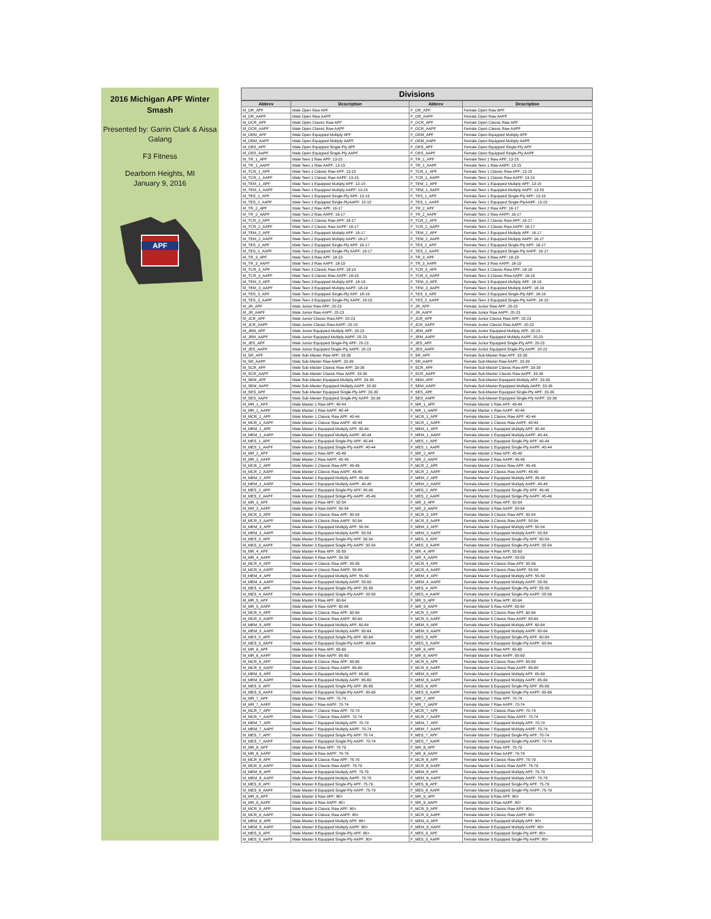2016 Michigan APF Winter Smash
Presented by: Garrin Clark & Aissa Galang
F3 Fitness
Dearborn Heights, MI
January 9, 2016
APF
Divisions
| Abbrev | Description | Abbrev | Description |
| --- | --- | --- | --- |
| M_OR_APF | Male Open Raw APF | F_OR_APF | Female Open Raw APF |
| M_OR_AAPF | Male Open Raw AAPF | F_OR_AAPF | Female Open Raw AAPF |
| M_OCR_APF | Male Open Classic Raw APF | F_OCR_APF | Female Open Classic Raw APF |
| M_OCR_AAPF | Male Open Classic Raw AAPF | F_OCR_AAPF | Female Open Classic Raw AAPF |
| M_OEM_APF | Male Open Equipped Multiply APF | F_OEM_APF | Female Open Equipped Multiply APF |
| M_OEM_AAPF | Male Open Equipped Multiply AAPF | F_OEM_AAPF | Female Open Equipped Multiply AAPF |
| M_OES_APF | Male Open Equipped Single-Ply APF | F_OES_APF | Female Open Equipped Single-Ply APF |
| M_OES_AAPF | Male Open Equipped Single-Ply AAPF | F_OES_AAPF | Female Open Equipped Single-Ply AAPF |
| M_TR_1_APF | Male Teen 1 Raw APF: 13-15 | F_TR_1_APF | Female Teen 1 Raw APF: 13-15 |
| M_TR_1_AAPF | Male Teen 1 Raw AAPF: 13-15 | F_TR_1_AAPF | Female Teen 1 Raw AAPF: 13-15 |
| M_TCR_1_APF | Male Teen 1 Classic Raw APF: 13-15 | F_TCR_1_APF | Female Teen 1 Classic Raw APF: 13-15 |
| M_TCR_1_AAPF | Male Teen 1 Classic Raw AAPF: 13-15 | F_TCR_1_AAPF | Female Teen 1 Classic Raw AAPF: 13-15 |
| M_TEM_1_APF | Male Teen 1 Equipped Multiply APF: 13-15 | F_TEM_1_APF | Female Teen 1 Equipped Multiply APF: 13-15 |
| M_TEM_1_AAPF | Male Teen 1 Equipped Multiply AAPF: 13-15 | F_TEM_1_AAPF | Female Teen 1 Equipped Multiply AAPF: 13-15 |
| M_TES_1_APF | Male Teen 1 Equipped Single-Ply APF: 13-15 | F_TES_1_APF | Female Teen 1 Equipped Single-Ply APF: 13-15 |
| M_TES_1_AAPF | Male Teen 1 Equipped Single-PlyAAPF: 13-15 | F_TES_1_AAPF | Female Teen 1 Equipped Single-PlyAAPF: 13-15 |
| M_TR_2_APF | Male Teen 2 Raw APF: 16-17 | F_TR_2_APF | Female Teen 2 Raw APF: 16-17 |
| M_TR_2_AAPF | Male Teen 2 Raw AAPF: 16-17 | F_TR_2_AAPF | Female Teen 2 Raw AAPF: 16-17 |
| M_TCR_2_APF | Male Teen 2 Classic Raw APF: 16-17 | F_TCR_2_APF | Female Teen 2 Classic Raw APF: 16-17 |
| M_TCR_2_AAPF | Male Teen 2 Classic Raw AAPF: 16-17 | F_TCR_2_AAPF | Female Teen 2 Classic Raw AAPF: 16-17 |
| M_TEM_2_APF | Male Teen 2 Equipped Multiply APF: 16-17 | F_TEM_2_APF | Female Teen 2 Equipped Multiply APF: 16-17 |
| M_TEM_2_AAPF | Male Teen 2 Equipped Multiply AAPF: 16-17 | F_TEM_2_AAPF | Female Teen 2 Equipped Multiply AAPF: 16-17 |
| M_TES_2_APF | Male Teen 2 Equipped Single-Ply APF: 16-17 | F_TES_2_APF | Female Teen 2 Equipped Single-Ply APF: 16-17 |
| M_TES_2_AAPF | Male Teen 2 Equipped Single-Ply AAPF: 16-17 | F_TES_2_AAPF | Female Teen 2 Equipped Single-Ply AAPF: 16-17 |
| M_TR_3_APF | Male Teen 3 Raw APF: 18-19 | F_TR_3_APF | Female Teen 3 Raw APF: 18-19 |
| M_TR_3_AAPF | Male Teen 3 Raw AAPF: 18-19 | F_TR_3_AAPF | Female Teen 3 Raw AAPF: 18-19 |
| M_TCR_3_APF | Male Teen 3 Classic Raw APF: 18-19 | F_TCR_3_APF | Female Teen 3 Classic Raw APF: 18-19 |
| M_TCR_3_AAPF | Male Teen 3 Classic Raw AAPF: 18-19 | F_TCR_3_AAPF | Female Teen 3 Classic Raw AAPF: 18-19 |
| M_TEM_3_APF | Male Teen 3 Equipped Multiply APF: 18-19 | F_TEM_3_APF | Female Teen 3 Equipped Mulitply APF: 18-19 |
| M_TEM_3_AAPF | Male Teen 3 Equipped Multiply AAPF: 18-19 | F_TEM_3_AAPF | Female Teen 3 Equipped Mulitply AAPF: 18-19 |
| M_TES_3_APF | Male Teen 3 Equipped Single-Ply APF: 18-19 | F_TES_3_APF | Female Teen 3 Equipped Single-Ply APF: 18-19 |
| M_TES_3_AAPF | Male Teen 3 Equipped Single-Ply AAPF: 18-19 | F_TES_3_AAPF | Female Teen 3 Equipped Single-Ply AAPF: 18-19 |
| M_JR_APF | Male Junior Raw APF: 20-23 | F_JR_APF | Female Junior Raw APF: 20-23 |
| M_JR_AAPF | Male Junior Raw AAPF: 20-23 | F_JR_AAPF | Female Junior Raw AAPF: 20-23 |
| M_JCR_APF | Male Junior Classic Raw APF: 20-23 | F_JCR_APF | Female Junior Classic Raw APF: 20-23 |
| M_JCR_AAPF | Male Junior Classic Raw AAPF: 20-23 | F_JCR_AAPF | Female Junior Classic Raw AAPF: 20-23 |
| M_JEM_APF | Male Junior Equipped Mulitply APF: 20-23 | F_JEM_APF | Female Junior Equipped Mulitply APF: 20-23 |
| M_JEM_AAPF | Male Junior Equipped Mulitply AAPF: 20-23 | F_JEM_AAPF | Female Junior Equipped Mulitply AAPF: 20-23 |
| M_JES_APF | Male Junior Equipped Single-Ply APF: 20-23 | F_JES_APF | Female Junior Equipped Single-Ply APF: 20-23 |
| M_JES_AAPF | Male Junior Equipped Single-Ply AAPF: 20-23 | F_JES_AAPF | Female Junior Equipped Single-Ply AAPF: 20-23 |
| M_SR_APF | Male Sub-Master Raw APF: 33-39 | F_SR_APF | Female Sub-Master Raw APF: 33-39 |
| M_SR_AAPF | Male Sub-Master Raw AAPF: 33-39 | F_SR_AAPF | Female Sub-Master Raw AAPF: 33-39 |
| M_SCR_APF | Male Sub-Master Classic Raw APF: 33-39 | F_SCR_APF | Female Sub-Master Classic Raw APF: 33-39 |
| M_SCR_AAPF | Male Sub-Master Classic Raw AAPF: 33-39 | F_SCR_AAPF | Female Sub-Master Classic Raw AAPF: 33-39 |
| M_SEM_APF | Male Sub-Master Equipped Multiply APF: 33-39 | F_SEM_APF | Female Sub-Master Equipped Multiply APF: 33-39 |
| M_SEM_AAPF | Male Sub-Master Equipped Multiply AAPF: 33-39 | F_SEM_AAPF | Female Sub-Master Equipped Multiply AAPF: 33-39 |
| M_SES_APF | Male Sub-Master Equipped Single-Ply APF: 33-39 | F_SES_APF | Female Sub-Master Equipped Single-Ply APF: 33-39 |
| M_SES_AAPF | Male Sub-Master Equipped Single-Ply AAPF: 33-39 | F_SES_AAPF | Female Sub-Master Equipped Single-Ply AAPF: 33-39 |
| M_MR_1_APF | Male Master 1 Raw APF: 40-44 | F_MR_1_APF | Female Master 1 Raw APF: 40-44 |
| M_MR_1_AAPF | Male Master 1 Raw AAPF: 40-44 | F_MR_1_AAPF | Female Master 1 Raw AAPF: 40-44 |
| M_MCR_1_APF | Male Master 1 Classic Raw APF: 40-44 | F_MCR_1_APF | Female Master 1 Classic Raw APF: 40-44 |
| M_MCR_1_AAPF | Male Master 1 Classic Raw AAPF: 40-44 | F_MCR_1_AAPF | Female Master 1 Classic Raw AAPF: 40-44 |
| M_MEM_1_APF | Male Master 1 Equipped Multiply APF: 40-44 | F_MEM_1_APF | Female Master 1 Equipped Mulitply APF: 40-44 |
| M_MEM_1_AAPF | Male Master 1 Equipped Multiply AAPF: 40-44 | F_MEM_1_AAPF | Female Master 1 Equipped Multiply AAPF: 40-44 |
| M_MES_1_APF | Male Master 1 Equipped Single-Ply APF: 40-44 | F_MES_1_APF | Female Master 1 Equipped Single-Ply APF: 40-44 |
| M_MES_1_AAPF | Male Master 1 Equipped Single-Ply AAPF: 40-44 | F_MES_1_AAPF | Female Master 1 Equipped Single-Ply AAPF: 40-44 |
| M_MR_2_APF | Male Master 2 Raw APF: 45-49 | F_MR_2_APF | Female Master 2 Raw APF: 45-49 |
| M_MR_2_AAPF | Male Master 2 Raw AAPF: 45-49 | F_MR_2_AAPF | Female Master 2 Raw AAPF: 45-49 |
| M_MCR_2_APF | Male Master 2 Classic Raw APF: 45-49 | F_MCR_2_APF | Female Master 2 Classic Raw APF: 45-49 |
| M_MCR_2_AAPF | Male Master 2 Classic Raw AAPF: 45-49 | F_MCR_2_AAPF | Female Master 2 Classic Raw AAPF: 45-49 |
| M_MEM_2_APF | Male Master 2 Equipped Multiply APF: 45-49 | F_MEM_2_APF | Female Master 2 Equipped Mulitply APF: 45-49 |
| M_MEM_2_AAPF | Male Master 2 Equipped Multiply AAPF: 45-49 | F_MEM_2_AAPF | Female Master 2 Equipped Multiply AAPF: 45-49 |
| M_MES_2_APF | Male Master 2 Equipped Single-Ply APF: 45-49 | F_MES_2_APF | Female Master 2 Equipped Single-Ply APF: 45-49 |
| M_MES_2_AAPF | Male Master 2 Equipped Sinlge-Ply AAPF: 45-49 | F_MES_2_AAPF | Female Master 2 Equipped Sinlge-Ply AAPF: 45-49 |
| M_MR_3_APF | Male Master 3 Raw APF: 50-54 | F_MR_3_APF | Female Master 3 Raw APF: 50-54 |
| M_MR_3_AAPF | Male Master 3 Raw AAPF: 50-54 | F_MR_3_AAPF | Female Master 3 Raw AAPF: 50-54 |
| M_MCR_3_APF | Male Master 3 Classic Raw APF: 50-54 | F_MCR_3_APF | Female Master 3 Classic Raw APF: 50-54 |
| M_MCR_3_AAPF | Male Master 3 Classic Raw AAPF: 50-54 | F_MCR_3_AAPF | Female Master 3 Classic Raw AAPF: 50-54 |
| M_MEM_3_APF | Male Master 3 Equipped Multiply APF: 50-54 | F_MEM_3_APF | Female Master 3 Equipped Multiply APF: 50-54 |
| M_MEM_3_AAPF | Male Master 3 Equipped Multiply AAPF: 50-54 | F_MEM_3_AAPF | Female Master 3 Equipped Multiply AAPF: 50-54 |
| M_MES_3_APF | Male Master 3 Equipped Single-Ply APF: 50-54 | F_MES_3_APF | Female Master 3 Equipped Single-Ply APF: 50-54 |
| M_MES_3_AAPF | Male Master 3 Equipped Single-Ply AAPF: 50-54 | F_MES_3_AAPF | Female Master 3 Equipped Single-Ply AAPF: 50-54 |
| M_MR_4_APF | Male Master 4 Raw APF: 55-59 | F_MR_4_APF | Female Master 4 Raw APF: 55-59 |
| M_MR_4_AAPF | Male Master 4 Raw AAPF: 55-59 | F_MR_4_AAPF | Female Master 4 Raw AAPF: 55-59 |
| M_MCR_4_APF | Male Master 4 Classic Raw APF: 55-59 | F_MCR_4_APF | Female Master 4 Classic Raw APF: 55-59 |
| M_MCR_4_AAPF | Male Master 4 Classic Raw AAPF: 55-59 | F_MCR_4_AAPF | Female Master 4 Classic Raw AAPF: 55-59 |
| M_MEM_4_APF | Male Master 4 Equipped Multiply APF: 55-59 | F_MEM_4_APF | Female Master 4 Equipped Multiply APF: 55-59 |
| M_MEM_4_AAPF | Male Master 4 Equipped Multiply AAPF: 55-59 | F_MEM_4_AAPF | Female Master 4 Equipped Multiply AAPF: 55-59 |
| M_MES_4_APF | Male Master 4 Equipped Single-Ply APF: 55-59 | F_MES_4_APF | Female Master 4 Equipped Single-Ply APF: 55-59 |
| M_MES_4_AAPF | Male Master 4 Equipped Single-Ply AAPF: 55-59 | F_MES_4_AAPF | Female Master 4 Equipped Single-Ply AAPF: 55-59 |
| M_MR_5_APF | Male Master 5 Raw APF: 60-64 | F_MR_5_APF | Female Master 5 Raw APF: 60-64 |
| M_MR_5_AAPF | Male Master 5 Raw AAPF: 60-64 | F_MR_5_AAPF | Female Master 5 Raw AAPF: 60-64 |
| M_MCR_5_APF | Male Master 5 Classic Raw APF: 60-64 | F_MCR_5_APF | Female Master 5 Classic Raw APF: 60-64 |
| M_MCR_5_AAPF | Male Master 5 Classic Raw AAPF: 60-64 | F_MCR_5_AAPF | Female Master 5 Classic Raw AAPF: 60-64 |
| M_MEM_5_APF | Male Master 5 Equipped Multiply APF: 60-64 | F_MEM_5_APF | Female Master 5 Equipped Multiply APF: 60-64 |
| M_MEM_5_AAPF | Male Master 5 Equipped Multiply AAPF: 60-64 | F_MEM_5_AAPF | Female Master 5 Equipped Multiply AAPF: 60-64 |
| M_MES_5_APF | Male Master 5 Equipped Single-Ply APF: 60-64 | F_MES_5_APF | Female Master 5 Equipped Single-Ply APF: 60-64 |
| M_MES_5_AAPF | Male Master 5 Equipped Single-Ply AAPF: 60-64 | F_MES_5_AAPF | Female Master 5 Equipped Single-Ply AAPF: 60-64 |
| M_MR_6_APF | Male Master 6 Raw APF: 65-69 | F_MR_6_APF | Female Master 6 Raw APF: 65-69 |
| M_MR_6_AAPF | Male Master 6 Raw AAPF: 65-69 | F_MR_6_AAPF | Female Master 6 Raw AAPF: 65-69 |
| M_MCR_6_APF | Male Master 6 Classic Raw APF: 65-69 | F_MCR_6_APF | Female Master 6 Classic Raw APF: 65-69 |
| M_MCR_6_AAPF | Male Master 6 Classic Raw AAPF: 65-69 | F_MCR_6_AAPF | Female Master 6 Classic Raw AAPF: 65-69 |
| M_MEM_6_APF | Male Master 6 Equipped Multiply APF: 65-69 | F_MEM_6_APF | Female Master 6 Equipped Multiply APF: 65-69 |
| M_MEM_6_AAPF | Male Master 6 Equipped Multiply AAPF: 65-69 | F_MEM_6_AAPF | Female Master 6 Equipped Multiply AAPF: 65-69 |
| M_MES_6_APF | Male Master 6 Equipped Single-Ply APF: 65-69 | F_MES_6_APF | Female Master 6 Equipped Single-Ply APF: 65-69 |
| M_MES_6_AAPF | Male Master 6 Equipped Single-Ply AAPF: 65-69 | F_MES_6_AAPF | Female Master 6 Equipped Single-Ply AAPF: 65-69 |
| M_MR_7_APF | Male Master 7 Raw APF: 70-74 | F_MR_7_APF | Female Master 7 Raw APF: 70-74 |
| M_MR_7_AAPF | Male Master 7 Raw AAPF: 70-74 | F_MR_7_AAPF | Female Master 7 Raw AAPF: 70-74 |
| M_MCR_7_APF | Male Master 7 Classic Raw APF: 70-74 | F_MCR_7_APF | Female Master 7 Classic Raw APF: 70-74 |
| M_MCR_7_AAPF | Male Master 7 Classic Raw AAPF: 70-74 | F_MCR_7_AAPF | Female Master 7 Classic Raw AAPF: 70-74 |
| M_MEM_7_APF | Male Master 7 Equipped Multiply APF: 70-74 | F_MEM_7_APF | Female Master 7 Equipped Multiply APF: 70-74 |
| M_MEM_7_AAPF | Male Master 7 Equipped Multiply AAPF: 70-74 | F_MEM_7_AAPF | Female Master 7 Equipped Multiply AAPF: 70-74 |
| M_MES_7_APF | Male Master 7 Equipped Single-Ply APF: 70-74 | F_MES_7_APF | Female Master 7 Equipped Single-Ply APF: 70-74 |
| M_MES_7_AAPF | Male Master 7 Equipped Single-Ply AAPF: 70-74 | F_MES_7_AAPF | Female Master 7 Equipped Single-Ply AAPF: 70-74 |
| M_MR_8_APF | Male Master 8 Raw APF: 75-79 | F_MR_8_APF | Female Master 8 Raw APF: 75-79 |
| M_MR_8_AAPF | Male Master 8 Raw AAPF: 75-79 | F_MR_8_AAPF | Female Master 8 Raw AAPF: 75-79 |
| M_MCR_8_APF | Male Master 8 Classic Raw APF: 75-79 | F_MCR_8_APF | Female Master 8 Classic Raw APF: 75-79 |
| M_MCR_8_AAPF | Male Master 8 Classic Raw AAPF: 75-79 | F_MCR_8_AAPF | Female Master 8 Classic Raw AAPF: 75-79 |
| M_MEM_8_APF | Male Master 8 Equipped Multiply APF: 75-79 | F_MEM_8_APF | Female Master 8 Equipped Multiply APF: 75-79 |
| M_MEM_8_AAPF | Male Master 8 Equipped Multiply AAPF: 75-79 | F_MEM_8_AAPF | Female Master 8 Equipped Multiply AAPF: 75-79 |
| M_MES_8_APF | Male Master 8 Equipped Single-Ply APF: 75-79 | F_MES_8_APF | Female Master 8 Equipped Single-Ply APF: 75-79 |
| M_MES_8_AAPF | Male Master 8 Equipped Single-Ply AAPF: 75-79 | F_MES_8_AAPF | Female Master 8 Equipped Single-Ply AAPF: 75-79 |
| M_MR_9_APF | Male Master 9 Raw APF: 80+ | F_MR_9_APF | Female Master 9 Raw APF: 80+ |
| M_MR_9_AAPF | Male Master 9 Raw AAPF: 80+ | F_MR_9_AAPF | Female Master 9 Raw AAPF: 80+ |
| M_MCR_9_APF | Male Master 9 Classic Raw APF: 80+ | F_MCR_9_APF | Female Master 9 Classic Raw APF: 80+ |
| M_MCR_9_AAPF | Male Master 9 Classic Raw AAPF: 80+ | F_MCR_9_AAPF | Female Master 9 Classic Raw AAPF: 80+ |
| M_MEM_9_APF | Male Master 9 Equipped Multiply APF: 80+ | F_MEM_9_APF | Female Master 9 Equipped Multiply APF: 80+ |
| M_MEM_9_AAPF | Male Master 9 Equipped Multiply AAPF: 80+ | F_MEM_9_AAPF | Female Master 9 Equipped Multiply AAPF: 80+ |
| M_MES_9_APF | Male Master 9 Equipped Single-Ply APF: 80+ | F_MES_9_APF | Female Master 9 Equipped Single-Ply APF: 80+ |
| M_MES_9_AAPF | Male Master 9 Equipped Single-Ply AAPF: 80+ | F_MES_9_AAPF | Female Master 9 Equipped Single-Ply AAPF: 80+ |